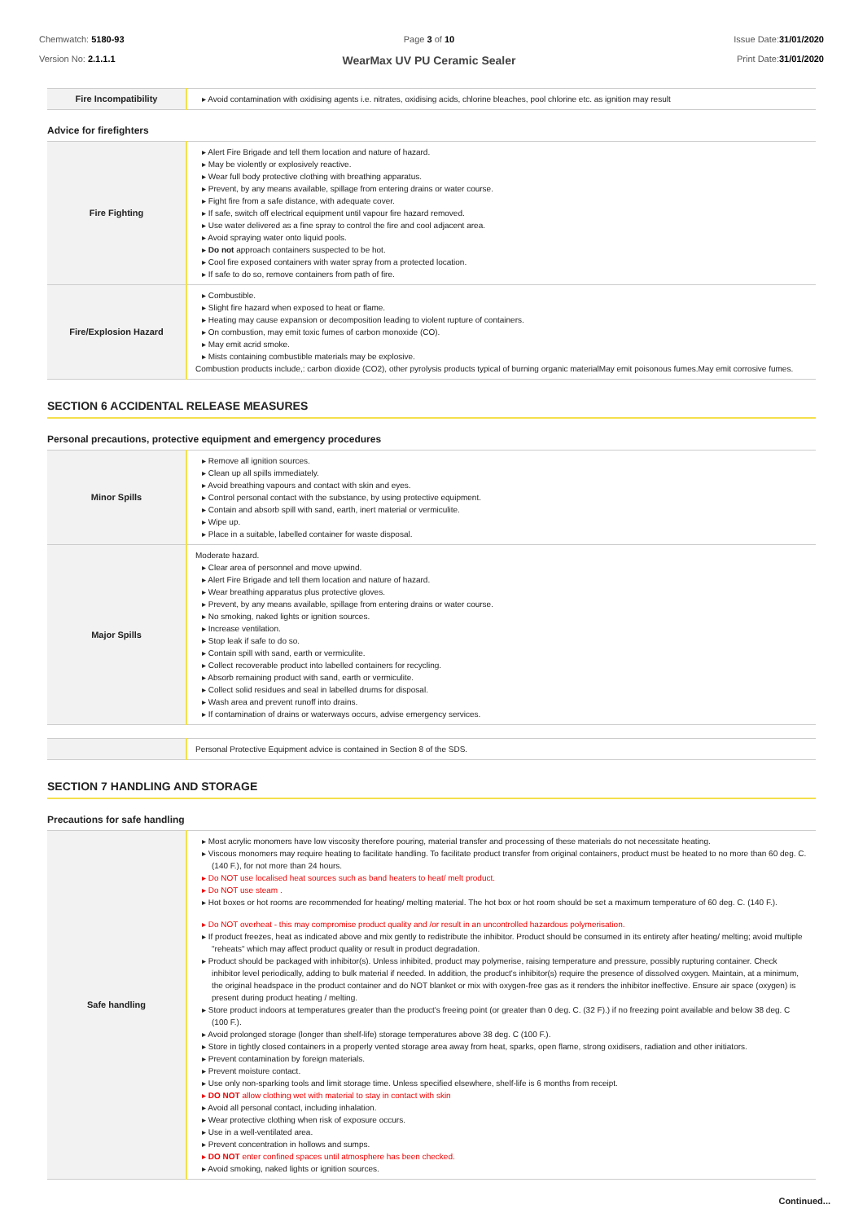Chemwatch: 5180-93
Version No: 2.1.1.1
Page 3 of 10
WearMax UV PU Ceramic Sealer
Issue Date:31/01/2020
Print Date:31/01/2020
| Fire Incompatibility | Avoid contamination with oxidising agents i.e. nitrates, oxidising acids, chlorine bleaches, pool chlorine etc. as ignition may result |
Advice for firefighters
| Fire Fighting | Alert Fire Brigade and tell them location and nature of hazard. May be violently or explosively reactive. Wear full body protective clothing with breathing apparatus. Prevent, by any means available, spillage from entering drains or water course. Fight fire from a safe distance, with adequate cover. If safe, switch off electrical equipment until vapour fire hazard removed. Use water delivered as a fine spray to control the fire and cool adjacent area. Avoid spraying water onto liquid pools. Do not approach containers suspected to be hot. Cool fire exposed containers with water spray from a protected location. If safe to do so, remove containers from path of fire. |
| Fire/Explosion Hazard | Combustible. Slight fire hazard when exposed to heat or flame. Heating may cause expansion or decomposition leading to violent rupture of containers. On combustion, may emit toxic fumes of carbon monoxide (CO). May emit acrid smoke. Mists containing combustible materials may be explosive. Combustion products include,: carbon dioxide (CO2), other pyrolysis products typical of burning organic materialMay emit poisonous fumes.May emit corrosive fumes. |
SECTION 6 ACCIDENTAL RELEASE MEASURES
Personal precautions, protective equipment and emergency procedures
| Minor Spills | Remove all ignition sources. Clean up all spills immediately. Avoid breathing vapours and contact with skin and eyes. Control personal contact with the substance, by using protective equipment. Contain and absorb spill with sand, earth, inert material or vermiculite. Wipe up. Place in a suitable, labelled container for waste disposal. |
| Major Spills | Moderate hazard. Clear area of personnel and move upwind. Alert Fire Brigade and tell them location and nature of hazard. Wear breathing apparatus plus protective gloves. Prevent, by any means available, spillage from entering drains or water course. No smoking, naked lights or ignition sources. Increase ventilation. Stop leak if safe to do so. Contain spill with sand, earth or vermiculite. Collect recoverable product into labelled containers for recycling. Absorb remaining product with sand, earth or vermiculite. Collect solid residues and seal in labelled drums for disposal. Wash area and prevent runoff into drains. If contamination of drains or waterways occurs, advise emergency services. |
| | Personal Protective Equipment advice is contained in Section 8 of the SDS. |
SECTION 7 HANDLING AND STORAGE
Precautions for safe handling
| Safe handling | Most acrylic monomers have low viscosity therefore pouring, material transfer and processing of these materials do not necessitate heating. Viscous monomers may require heating to facilitate handling. To facilitate product transfer from original containers, product must be heated to no more than 60 deg. C. (140 F.), for not more than 24 hours. Do NOT use localised heat sources such as band heaters to heat/ melt product. Do NOT use steam . Hot boxes or hot rooms are recommended for heating/ melting material. The hot box or hot room should be set a maximum temperature of 60 deg. C. (140 F.). Do NOT overheat - this may compromise product quality and /or result in an uncontrolled hazardous polymerisation. If product freezes, heat as indicated above and mix gently to redistribute the inhibitor. Product should be consumed in its entirety after heating/ melting; avoid multiple "reheats" which may affect product quality or result in product degradation. Product should be packaged with inhibitor(s). Unless inhibited, product may polymerise, raising temperature and pressure, possibly rupturing container. Check inhibitor level periodically, adding to bulk material if needed. In addition, the product's inhibitor(s) require the presence of dissolved oxygen. Maintain, at a minimum, the original headspace in the product container and do NOT blanket or mix with oxygen-free gas as it renders the inhibitor ineffective. Ensure air space (oxygen) is present during product heating / melting. Store product indoors at temperatures greater than the product's freeing point (or greater than 0 deg. C. (32 F).) if no freezing point available and below 38 deg. C (100 F.). Avoid prolonged storage (longer than shelf-life) storage temperatures above 38 deg. C (100 F.). Store in tightly closed containers in a properly vented storage area away from heat, sparks, open flame, strong oxidisers, radiation and other initiators. Prevent contamination by foreign materials. Prevent moisture contact. Use only non-sparking tools and limit storage time. Unless specified elsewhere, shelf-life is 6 months from receipt. DO NOT allow clothing wet with material to stay in contact with skin Avoid all personal contact, including inhalation. Wear protective clothing when risk of exposure occurs. Use in a well-ventilated area. Prevent concentration in hollows and sumps. DO NOT enter confined spaces until atmosphere has been checked. Avoid smoking, naked lights or ignition sources. |
Continued...